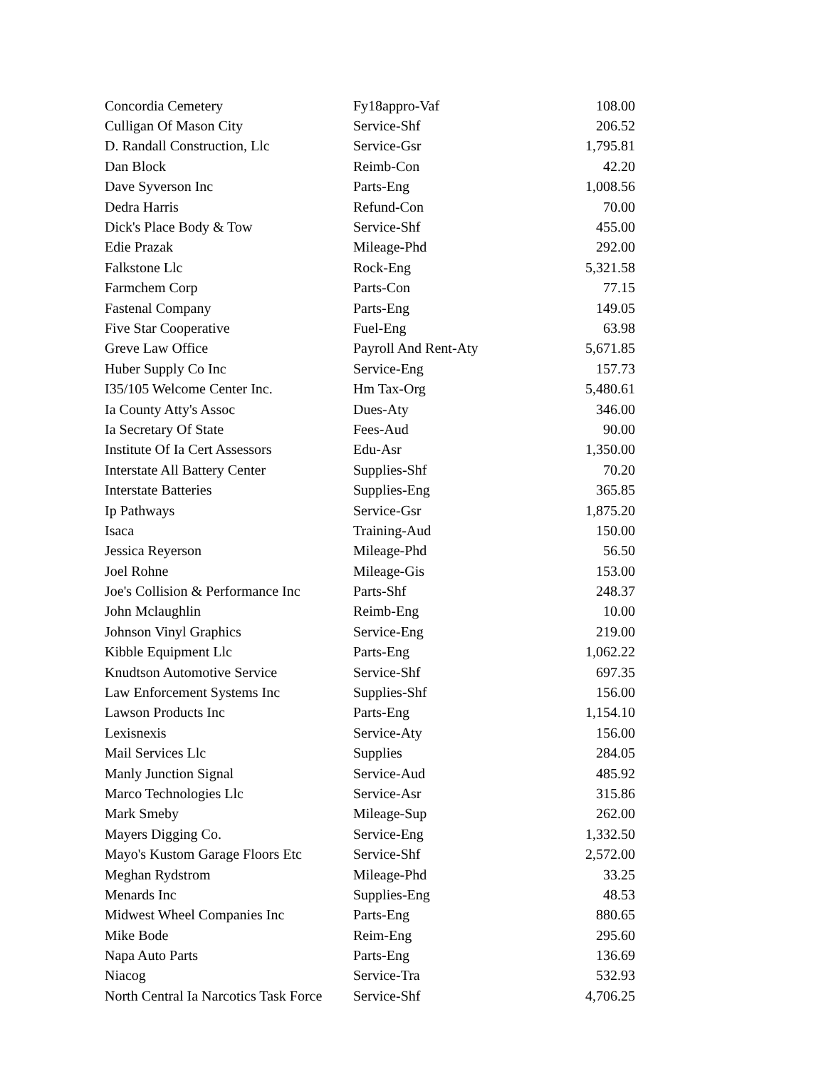| Concordia Cemetery | Fy18appro-Vaf | 108.00 |
| Culligan Of Mason City | Service-Shf | 206.52 |
| D. Randall Construction, Llc | Service-Gsr | 1,795.81 |
| Dan Block | Reimb-Con | 42.20 |
| Dave Syverson Inc | Parts-Eng | 1,008.56 |
| Dedra Harris | Refund-Con | 70.00 |
| Dick's Place Body & Tow | Service-Shf | 455.00 |
| Edie Prazak | Mileage-Phd | 292.00 |
| Falkstone Llc | Rock-Eng | 5,321.58 |
| Farmchem Corp | Parts-Con | 77.15 |
| Fastenal Company | Parts-Eng | 149.05 |
| Five Star Cooperative | Fuel-Eng | 63.98 |
| Greve Law Office | Payroll And Rent-Aty | 5,671.85 |
| Huber Supply Co Inc | Service-Eng | 157.73 |
| I35/105 Welcome Center Inc. | Hm Tax-Org | 5,480.61 |
| Ia County Atty's Assoc | Dues-Aty | 346.00 |
| Ia Secretary Of State | Fees-Aud | 90.00 |
| Institute Of Ia Cert Assessors | Edu-Asr | 1,350.00 |
| Interstate All Battery Center | Supplies-Shf | 70.20 |
| Interstate Batteries | Supplies-Eng | 365.85 |
| Ip Pathways | Service-Gsr | 1,875.20 |
| Isaca | Training-Aud | 150.00 |
| Jessica Reyerson | Mileage-Phd | 56.50 |
| Joel Rohne | Mileage-Gis | 153.00 |
| Joe's Collision & Performance Inc | Parts-Shf | 248.37 |
| John Mclaughlin | Reimb-Eng | 10.00 |
| Johnson Vinyl Graphics | Service-Eng | 219.00 |
| Kibble Equipment Llc | Parts-Eng | 1,062.22 |
| Knudtson Automotive Service | Service-Shf | 697.35 |
| Law Enforcement Systems Inc | Supplies-Shf | 156.00 |
| Lawson Products Inc | Parts-Eng | 1,154.10 |
| Lexisnexis | Service-Aty | 156.00 |
| Mail Services Llc | Supplies | 284.05 |
| Manly Junction Signal | Service-Aud | 485.92 |
| Marco Technologies Llc | Service-Asr | 315.86 |
| Mark Smeby | Mileage-Sup | 262.00 |
| Mayers Digging Co. | Service-Eng | 1,332.50 |
| Mayo's Kustom Garage Floors Etc | Service-Shf | 2,572.00 |
| Meghan Rydstrom | Mileage-Phd | 33.25 |
| Menards Inc | Supplies-Eng | 48.53 |
| Midwest Wheel Companies Inc | Parts-Eng | 880.65 |
| Mike Bode | Reim-Eng | 295.60 |
| Napa Auto Parts | Parts-Eng | 136.69 |
| Niacog | Service-Tra | 532.93 |
| North Central Ia Narcotics Task Force | Service-Shf | 4,706.25 |